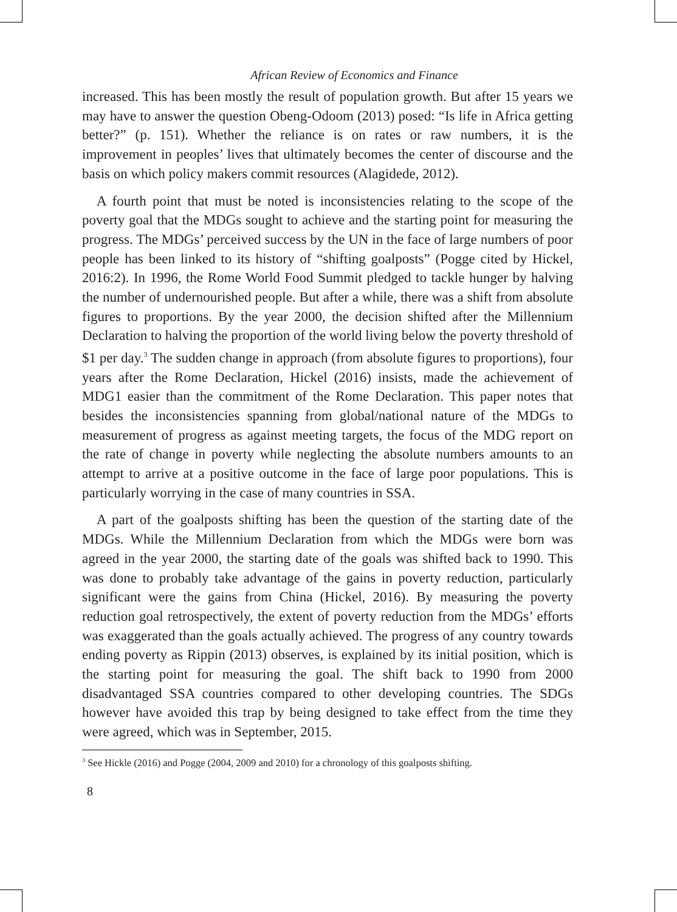African Review of Economics and Finance
increased. This has been mostly the result of population growth. But after 15 years we may have to answer the question Obeng-Odoom (2013) posed: “Is life in Africa getting better?” (p. 151). Whether the reliance is on rates or raw numbers, it is the improvement in peoples’ lives that ultimately becomes the center of discourse and the basis on which policy makers commit resources (Alagidede, 2012).
A fourth point that must be noted is inconsistencies relating to the scope of the poverty goal that the MDGs sought to achieve and the starting point for measuring the progress. The MDGs’ perceived success by the UN in the face of large numbers of poor people has been linked to its history of “shifting goalposts” (Pogge cited by Hickel, 2016:2). In 1996, the Rome World Food Summit pledged to tackle hunger by halving the number of undernourished people. But after a while, there was a shift from absolute figures to proportions. By the year 2000, the decision shifted after the Millennium Declaration to halving the proportion of the world living below the poverty threshold of $1 per day.<sup>3</sup> The sudden change in approach (from absolute figures to proportions), four years after the Rome Declaration, Hickel (2016) insists, made the achievement of MDG1 easier than the commitment of the Rome Declaration. This paper notes that besides the inconsistencies spanning from global/national nature of the MDGs to measurement of progress as against meeting targets, the focus of the MDG report on the rate of change in poverty while neglecting the absolute numbers amounts to an attempt to arrive at a positive outcome in the face of large poor populations. This is particularly worrying in the case of many countries in SSA.
A part of the goalposts shifting has been the question of the starting date of the MDGs. While the Millennium Declaration from which the MDGs were born was agreed in the year 2000, the starting date of the goals was shifted back to 1990. This was done to probably take advantage of the gains in poverty reduction, particularly significant were the gains from China (Hickel, 2016). By measuring the poverty reduction goal retrospectively, the extent of poverty reduction from the MDGs’ efforts was exaggerated than the goals actually achieved. The progress of any country towards ending poverty as Rippin (2013) observes, is explained by its initial position, which is the starting point for measuring the goal. The shift back to 1990 from 2000 disadvantaged SSA countries compared to other developing countries. The SDGs however have avoided this trap by being designed to take effect from the time they were agreed, which was in September, 2015.
<sup>3</sup> See Hickle (2016) and Pogge (2004, 2009 and 2010) for a chronology of this goalposts shifting.
8